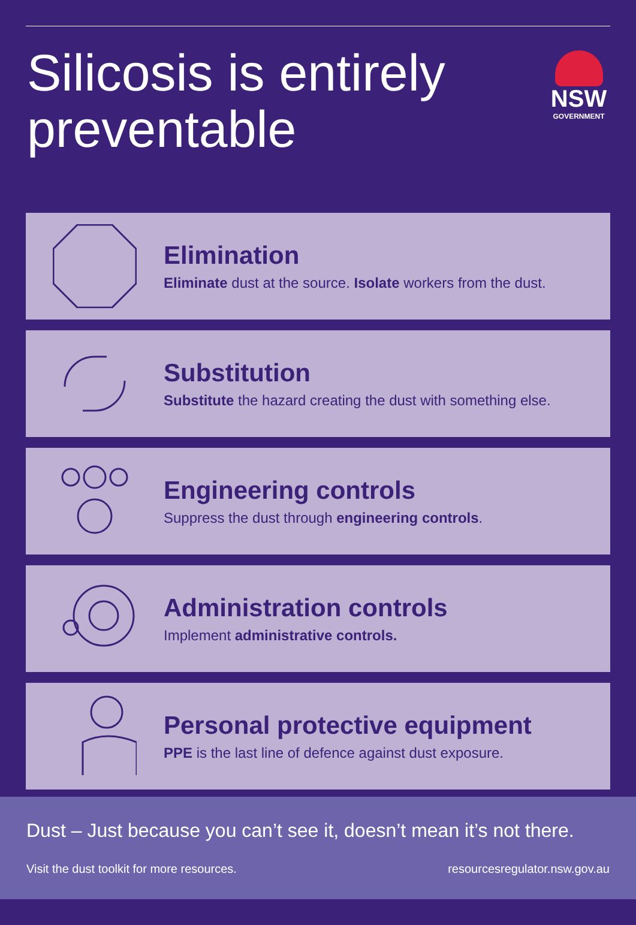Silicosis is entirely
preventable
NSW
GOVERNMENT
Elimination
Eliminate dust at the source. Isolate workers from the dust.
Substitution
Substitute the hazard creating the dust with something else.
Engineering controls
Suppress the dust through engineering controls.
Administration controls
Implement administrative controls.
Personal protective equipment
PPE is the last line of defence against dust exposure.
Dust – Just because you can’t see it, doesn’t mean it’s not there.
Visit the dust toolkit for more resources. resourcesregulator.nsw.gov.au